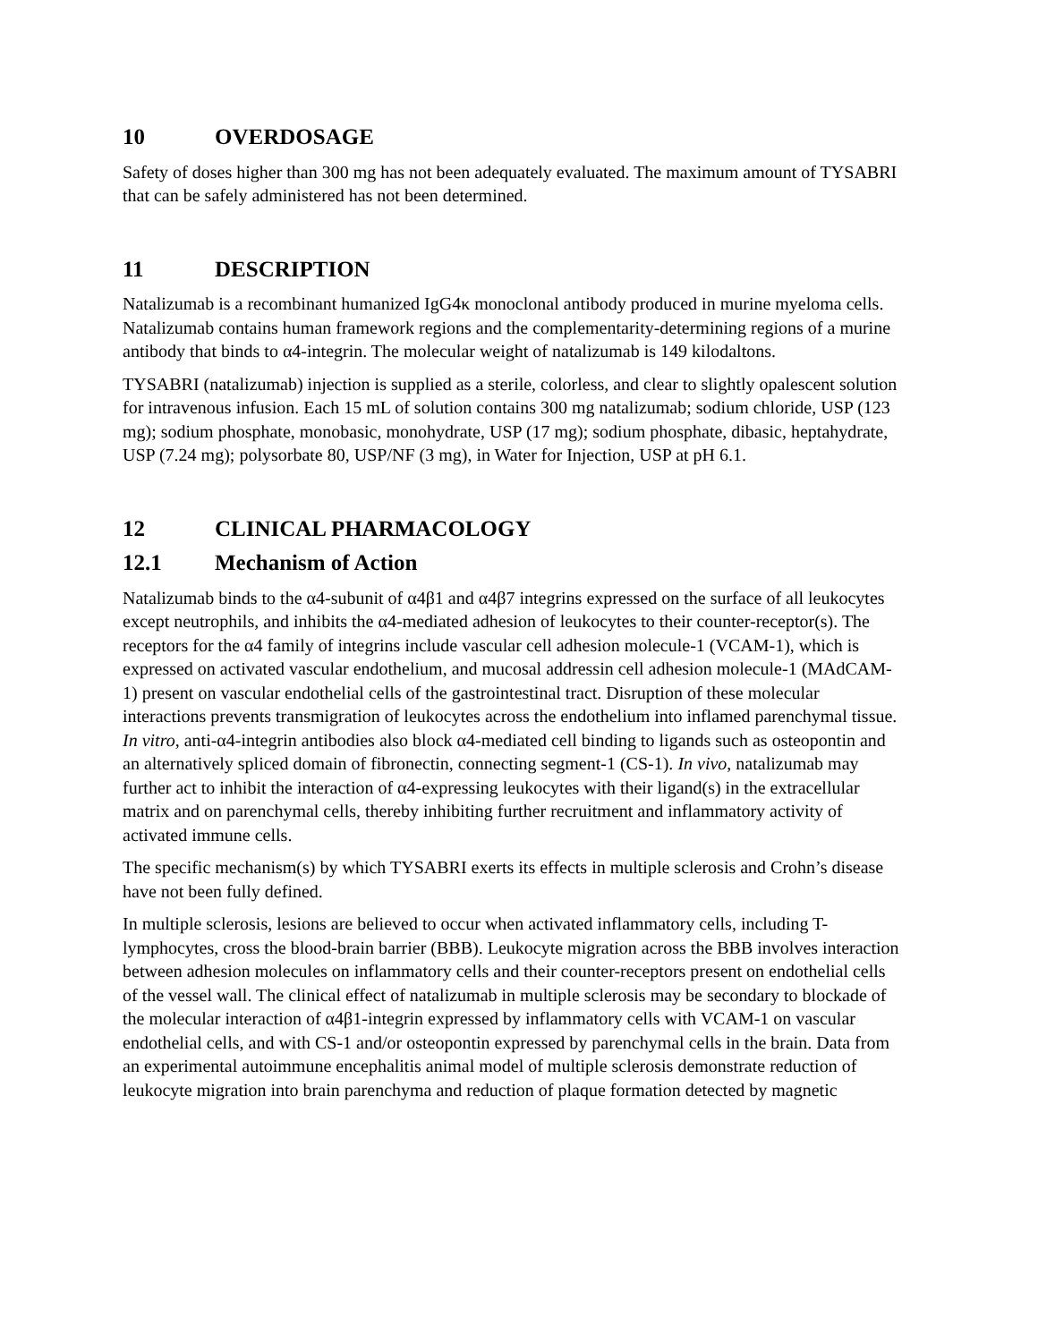10 OVERDOSAGE
Safety of doses higher than 300 mg has not been adequately evaluated. The maximum amount of TYSABRI that can be safely administered has not been determined.
11 DESCRIPTION
Natalizumab is a recombinant humanized IgG4κ monoclonal antibody produced in murine myeloma cells. Natalizumab contains human framework regions and the complementarity-determining regions of a murine antibody that binds to α4-integrin. The molecular weight of natalizumab is 149 kilodaltons.
TYSABRI (natalizumab) injection is supplied as a sterile, colorless, and clear to slightly opalescent solution for intravenous infusion. Each 15 mL of solution contains 300 mg natalizumab; sodium chloride, USP (123 mg); sodium phosphate, monobasic, monohydrate, USP (17 mg); sodium phosphate, dibasic, heptahydrate, USP (7.24 mg); polysorbate 80, USP/NF (3 mg), in Water for Injection, USP at pH 6.1.
12 CLINICAL PHARMACOLOGY
12.1 Mechanism of Action
Natalizumab binds to the α4-subunit of α4β1 and α4β7 integrins expressed on the surface of all leukocytes except neutrophils, and inhibits the α4-mediated adhesion of leukocytes to their counter-receptor(s). The receptors for the α4 family of integrins include vascular cell adhesion molecule-1 (VCAM-1), which is expressed on activated vascular endothelium, and mucosal addressin cell adhesion molecule-1 (MAdCAM-1) present on vascular endothelial cells of the gastrointestinal tract. Disruption of these molecular interactions prevents transmigration of leukocytes across the endothelium into inflamed parenchymal tissue. In vitro, anti-α4-integrin antibodies also block α4-mediated cell binding to ligands such as osteopontin and an alternatively spliced domain of fibronectin, connecting segment-1 (CS-1). In vivo, natalizumab may further act to inhibit the interaction of α4-expressing leukocytes with their ligand(s) in the extracellular matrix and on parenchymal cells, thereby inhibiting further recruitment and inflammatory activity of activated immune cells.
The specific mechanism(s) by which TYSABRI exerts its effects in multiple sclerosis and Crohn’s disease have not been fully defined.
In multiple sclerosis, lesions are believed to occur when activated inflammatory cells, including T-lymphocytes, cross the blood-brain barrier (BBB). Leukocyte migration across the BBB involves interaction between adhesion molecules on inflammatory cells and their counter-receptors present on endothelial cells of the vessel wall. The clinical effect of natalizumab in multiple sclerosis may be secondary to blockade of the molecular interaction of α4β1-integrin expressed by inflammatory cells with VCAM-1 on vascular endothelial cells, and with CS-1 and/or osteopontin expressed by parenchymal cells in the brain. Data from an experimental autoimmune encephalitis animal model of multiple sclerosis demonstrate reduction of leukocyte migration into brain parenchyma and reduction of plaque formation detected by magnetic